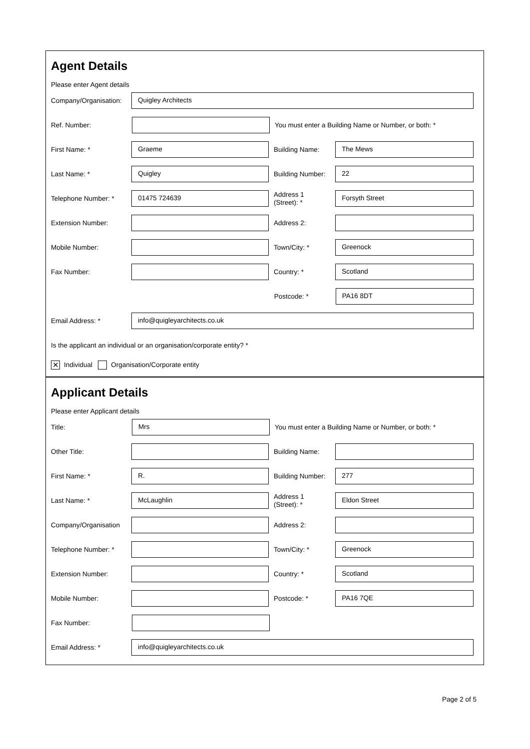Agent Details
Please enter Agent details
Company/Organisation:
Quigley Architects
Ref. Number:
You must enter a Building Name or Number, or both: *
First Name: *
Graeme
Building Name:
The Mews
Last Name: *
Quigley
Building Number:
22
Telephone Number: *
01475 724639
Address 1
(Street): *
Forsyth Street
Extension Number:
Address 2:
Mobile Number:
Town/City: *
Greenock
Fax Number:
Country: *
Scotland
Postcode: *
PA16 8DT
Email Address: *
info@quigleyarchitects.co.uk
Is the applicant an individual or an organisation/corporate entity? *
✕ Individual Organisation/Corporate entity
Applicant Details
Please enter Applicant details
Title:
Mrs
You must enter a Building Name or Number, or both: *
Other Title:
Building Name:
First Name: *
R.
Building Number:
277
Last Name: *
McLaughlin
Address 1
(Street): *
Eldon Street
Company/Organisation
Address 2:
Telephone Number: *
Town/City: *
Greenock
Extension Number:
Country: *
Scotland
Mobile Number:
Postcode: *
PA16 7QE
Fax Number:
Email Address: *
info@quigleyarchitects.co.uk
Page 2 of 5